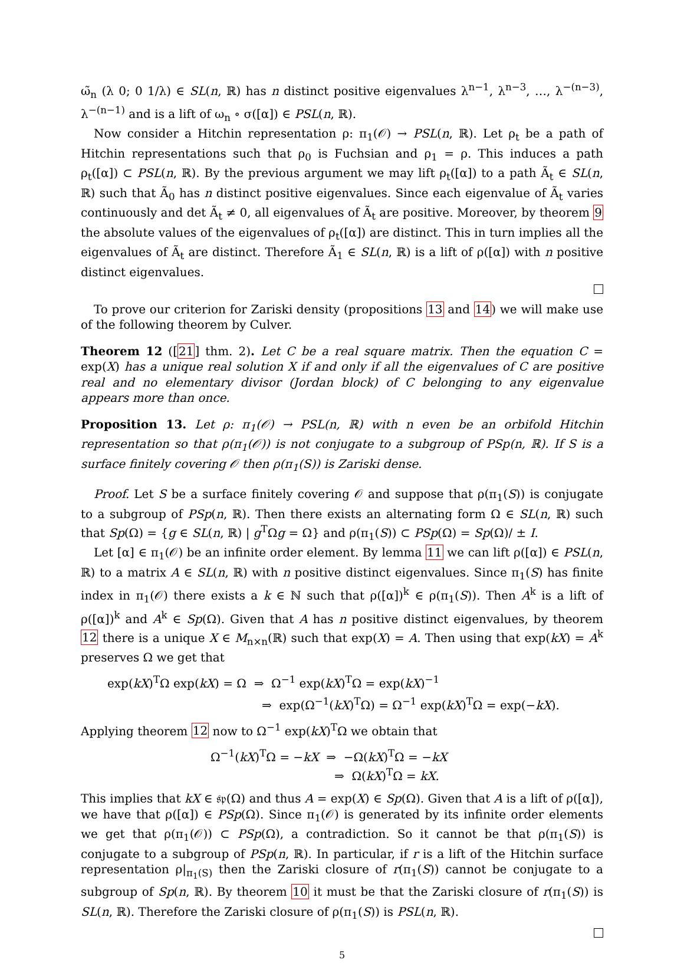ω̃<sub>n</sub> (λ 0; 0 1/λ) ∈ SL(n, ℝ) has n distinct positive eigenvalues λ<sup>n−1</sup>, λ<sup>n−3</sup>, …, λ<sup>−(n−3)</sup>, λ<sup>−(n−1)</sup> and is a lift of ω<sub>n</sub> ∘ σ([α]) ∈ PSL(n, ℝ).
Now consider a Hitchin representation ρ: π<sub>1</sub>(𝒪) → PSL(n, ℝ). Let ρ<sub>t</sub> be a path of Hitchin representations such that ρ<sub>0</sub> is Fuchsian and ρ<sub>1</sub> = ρ. This induces a path ρ<sub>t</sub>([α]) ⊂ PSL(n, ℝ). By the previous argument we may lift ρ<sub>t</sub>([α]) to a path Ã<sub>t</sub> ∈ SL(n, ℝ) such that Ã<sub>0</sub> has n distinct positive eigenvalues. Since each eigenvalue of Ã<sub>t</sub> varies continuously and det Ã<sub>t</sub> ≠ 0, all eigenvalues of Ã<sub>t</sub> are positive. Moreover, by theorem 9 the absolute values of the eigenvalues of ρ<sub>t</sub>([α]) are distinct. This in turn implies all the eigenvalues of Ã<sub>t</sub> are distinct. Therefore Ã<sub>1</sub> ∈ SL(n, ℝ) is a lift of ρ([α]) with n positive distinct eigenvalues.
To prove our criterion for Zariski density (propositions 13 and 14) we will make use of the following theorem by Culver.
Theorem 12 ([21] thm. 2). Let C be a real square matrix. Then the equation C = exp(X) has a unique real solution X if and only if all the eigenvalues of C are positive real and no elementary divisor (Jordan block) of C belonging to any eigenvalue appears more than once.
Proposition 13. Let ρ: π<sub>1</sub>(𝒪) → PSL(n, ℝ) with n even be an orbifold Hitchin representation so that ρ(π<sub>1</sub>(𝒪)) is not conjugate to a subgroup of PSp(n, ℝ). If S is a surface finitely covering 𝒪 then ρ(π<sub>1</sub>(S)) is Zariski dense.
Proof. Let S be a surface finitely covering 𝒪 and suppose that ρ(π<sub>1</sub>(S)) is conjugate to a subgroup of PSp(n, ℝ). Then there exists an alternating form Ω ∈ SL(n, ℝ) such that Sp(Ω) = {g ∈ SL(n, ℝ) | g<sup>T</sup>Ωg = Ω} and ρ(π<sub>1</sub>(S)) ⊂ PSp(Ω) = Sp(Ω)/ ± I.
Let [α] ∈ π<sub>1</sub>(𝒪) be an infinite order element. By lemma 11 we can lift ρ([α]) ∈ PSL(n, ℝ) to a matrix A ∈ SL(n, ℝ) with n positive distinct eigenvalues. Since π<sub>1</sub>(S) has finite index in π<sub>1</sub>(𝒪) there exists a k ∈ ℕ such that ρ([α])<sup>k</sup> ∈ ρ(π<sub>1</sub>(S)). Then A<sup>k</sup> is a lift of ρ([α])<sup>k</sup> and A<sup>k</sup> ∈ Sp(Ω). Given that A has n positive distinct eigenvalues, by theorem 12 there is a unique X ∈ M<sub>n×n</sub>(ℝ) such that exp(X) = A. Then using that exp(kX) = A<sup>k</sup> preserves Ω we get that
exp(kX)<sup>T</sup>Ω exp(kX) = Ω ⇒ Ω<sup>−1</sup> exp(kX)<sup>T</sup>Ω = exp(kX)<sup>−1</sup>
⇒ exp(Ω<sup>−1</sup>(kX)<sup>T</sup>Ω) = Ω<sup>−1</sup> exp(kX)<sup>T</sup>Ω = exp(−kX).
Applying theorem 12 now to Ω<sup>−1</sup> exp(kX)<sup>T</sup>Ω we obtain that
Ω<sup>−1</sup>(kX)<sup>T</sup>Ω = −kX ⇒ −Ω(kX)<sup>T</sup>Ω = −kX
⇒ Ω(kX)<sup>T</sup>Ω = kX.
This implies that kX ∈ 𝔰𝔭(Ω) and thus A = exp(X) ∈ Sp(Ω). Given that A is a lift of ρ([α]), we have that ρ([α]) ∈ PSp(Ω). Since π<sub>1</sub>(𝒪) is generated by its infinite order elements we get that ρ(π<sub>1</sub>(𝒪)) ⊂ PSp(Ω), a contradiction. So it cannot be that ρ(π<sub>1</sub>(S)) is conjugate to a subgroup of PSp(n, ℝ). In particular, if r is a lift of the Hitchin surface representation ρ|<sub>π<sub>1</sub>(S)</sub> then the Zariski closure of r(π<sub>1</sub>(S)) cannot be conjugate to a subgroup of Sp(n, ℝ). By theorem 10 it must be that the Zariski closure of r(π<sub>1</sub>(S)) is SL(n, ℝ). Therefore the Zariski closure of ρ(π<sub>1</sub>(S)) is PSL(n, ℝ).
5